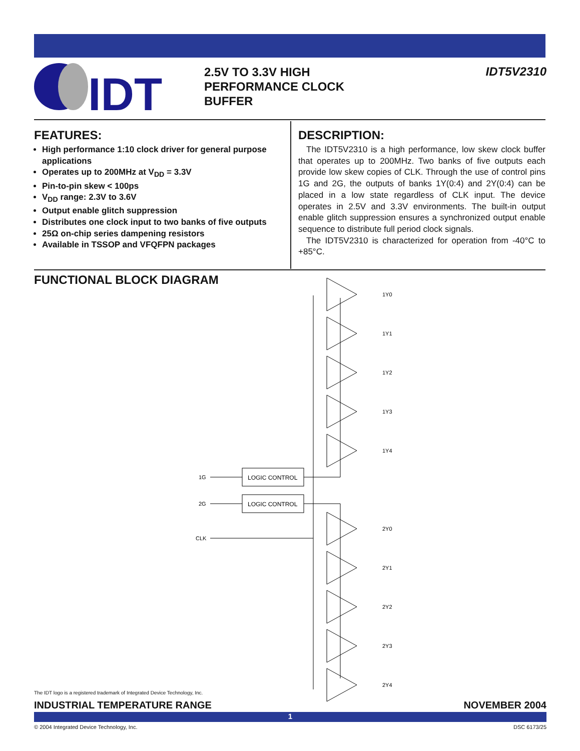IDT
2.5V TO 3.3V HIGH
PERFORMANCE CLOCK
BUFFER
IDT5V2310
FEATURES:
High performance 1:10 clock driver for general purpose applications
Operates up to 200MHz at V<sub>DD</sub> = 3.3V
Pin-to-pin skew < 100ps
V<sub>DD</sub> range: 2.3V to 3.6V
Output enable glitch suppression
Distributes one clock input to two banks of five outputs
25Ω on-chip series dampening resistors
Available in TSSOP and VFQFPN packages
DESCRIPTION:
The IDT5V2310 is a high performance, low skew clock buffer that operates up to 200MHz. Two banks of five outputs each provide low skew copies of CLK. Through the use of control pins 1G and 2G, the outputs of banks 1Y(0:4) and 2Y(0:4) can be placed in a low state regardless of CLK input. The device operates in 2.5V and 3.3V environments. The built-in output enable glitch suppression ensures a synchronized output enable sequence to distribute full period clock signals.
The IDT5V2310 is characterized for operation from -40°C to +85°C.
FUNCTIONAL BLOCK DIAGRAM
1G
2G
CLK
LOGIC CONTROL
LOGIC CONTROL
1Y0
1Y1
1Y2
1Y3
1Y4
2Y0
2Y1
2Y2
2Y3
2Y4
The IDT logo is a registered trademark of Integrated Device Technology, Inc.
INDUSTRIAL TEMPERATURE RANGE NOVEMBER 2004
1
© 2004 Integrated Device Technology, Inc. DSC 6173/25